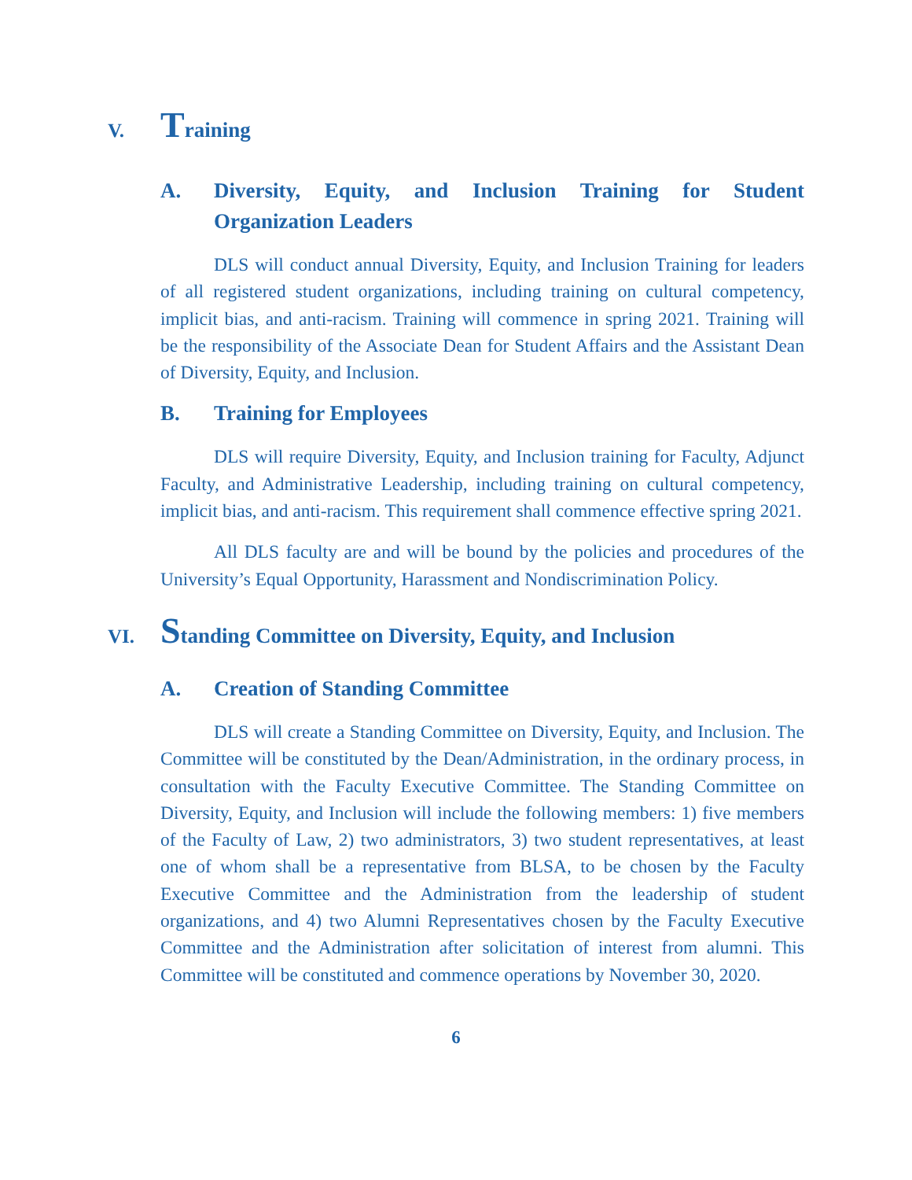V. Training
A. Diversity, Equity, and Inclusion Training for Student Organization Leaders
DLS will conduct annual Diversity, Equity, and Inclusion Training for leaders of all registered student organizations, including training on cultural competency, implicit bias, and anti-racism. Training will commence in spring 2021. Training will be the responsibility of the Associate Dean for Student Affairs and the Assistant Dean of Diversity, Equity, and Inclusion.
B. Training for Employees
DLS will require Diversity, Equity, and Inclusion training for Faculty, Adjunct Faculty, and Administrative Leadership, including training on cultural competency, implicit bias, and anti-racism. This requirement shall commence effective spring 2021.
All DLS faculty are and will be bound by the policies and procedures of the University’s Equal Opportunity, Harassment and Nondiscrimination Policy.
VI. Standing Committee on Diversity, Equity, and Inclusion
A. Creation of Standing Committee
DLS will create a Standing Committee on Diversity, Equity, and Inclusion. The Committee will be constituted by the Dean/Administration, in the ordinary process, in consultation with the Faculty Executive Committee. The Standing Committee on Diversity, Equity, and Inclusion will include the following members: 1) five members of the Faculty of Law, 2) two administrators, 3) two student representatives, at least one of whom shall be a representative from BLSA, to be chosen by the Faculty Executive Committee and the Administration from the leadership of student organizations, and 4) two Alumni Representatives chosen by the Faculty Executive Committee and the Administration after solicitation of interest from alumni. This Committee will be constituted and commence operations by November 30, 2020.
6